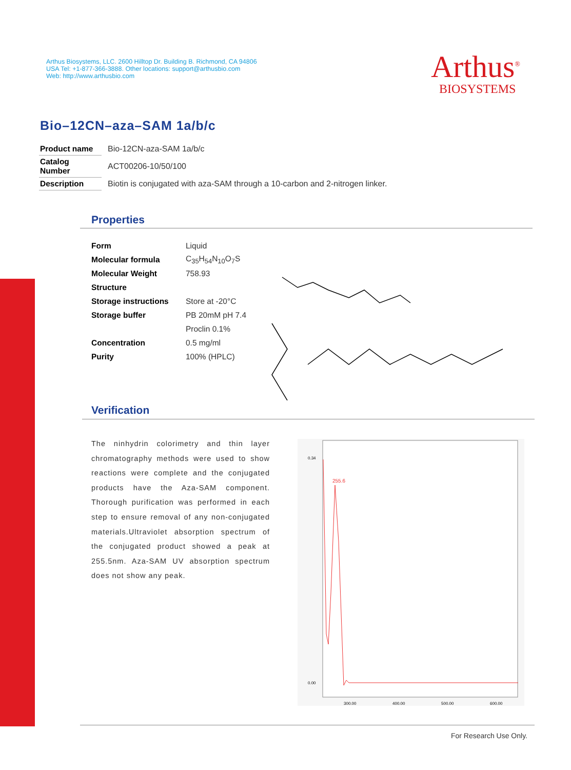Arthus Biosystems, LLC. 2600 Hilltop Dr. Building B. Richmond, CA 94806
USA Tel: +1-877-366-3888. Other locations: support@arthusbio.com
Web: http://www.arthusbio.com
Arthus<sup>®</sup>
BIOSYSTEMS
Bio–12CN–aza–SAM 1a/b/c
| Product name | Bio-12CN-aza-SAM 1a/b/c |
| Catalog Number | ACT00206-10/50/100 |
| Description | Biotin is conjugated with aza-SAM through a 10-carbon and 2-nitrogen linker. |
Properties
| Form | Liquid |
| Molecular formula | C<sub>35</sub>H<sub>54</sub>N<sub>10</sub>O<sub>7</sub>S |
| Molecular Weight | 758.93 |
| Structure | |
| Storage instructions | Store at -20°C |
| Storage buffer | PB 20mM pH 7.4 |
| | Proclin 0.1% |
| Concentration | 0.5 mg/ml |
| Purity | 100% (HPLC) |
Verification
The ninhydrin colorimetry and thin layer chromatography methods were used to show reactions were complete and the conjugated products have the Aza-SAM component. Thorough purification was performed in each step to ensure removal of any non-conjugated materials.Ultraviolet absorption spectrum of the conjugated product showed a peak at 255.5nm. Aza-SAM UV absorption spectrum does not show any peak.
255.6
0.34
0.00
300.00
400.00
500.00
600.00
For Research Use Only.